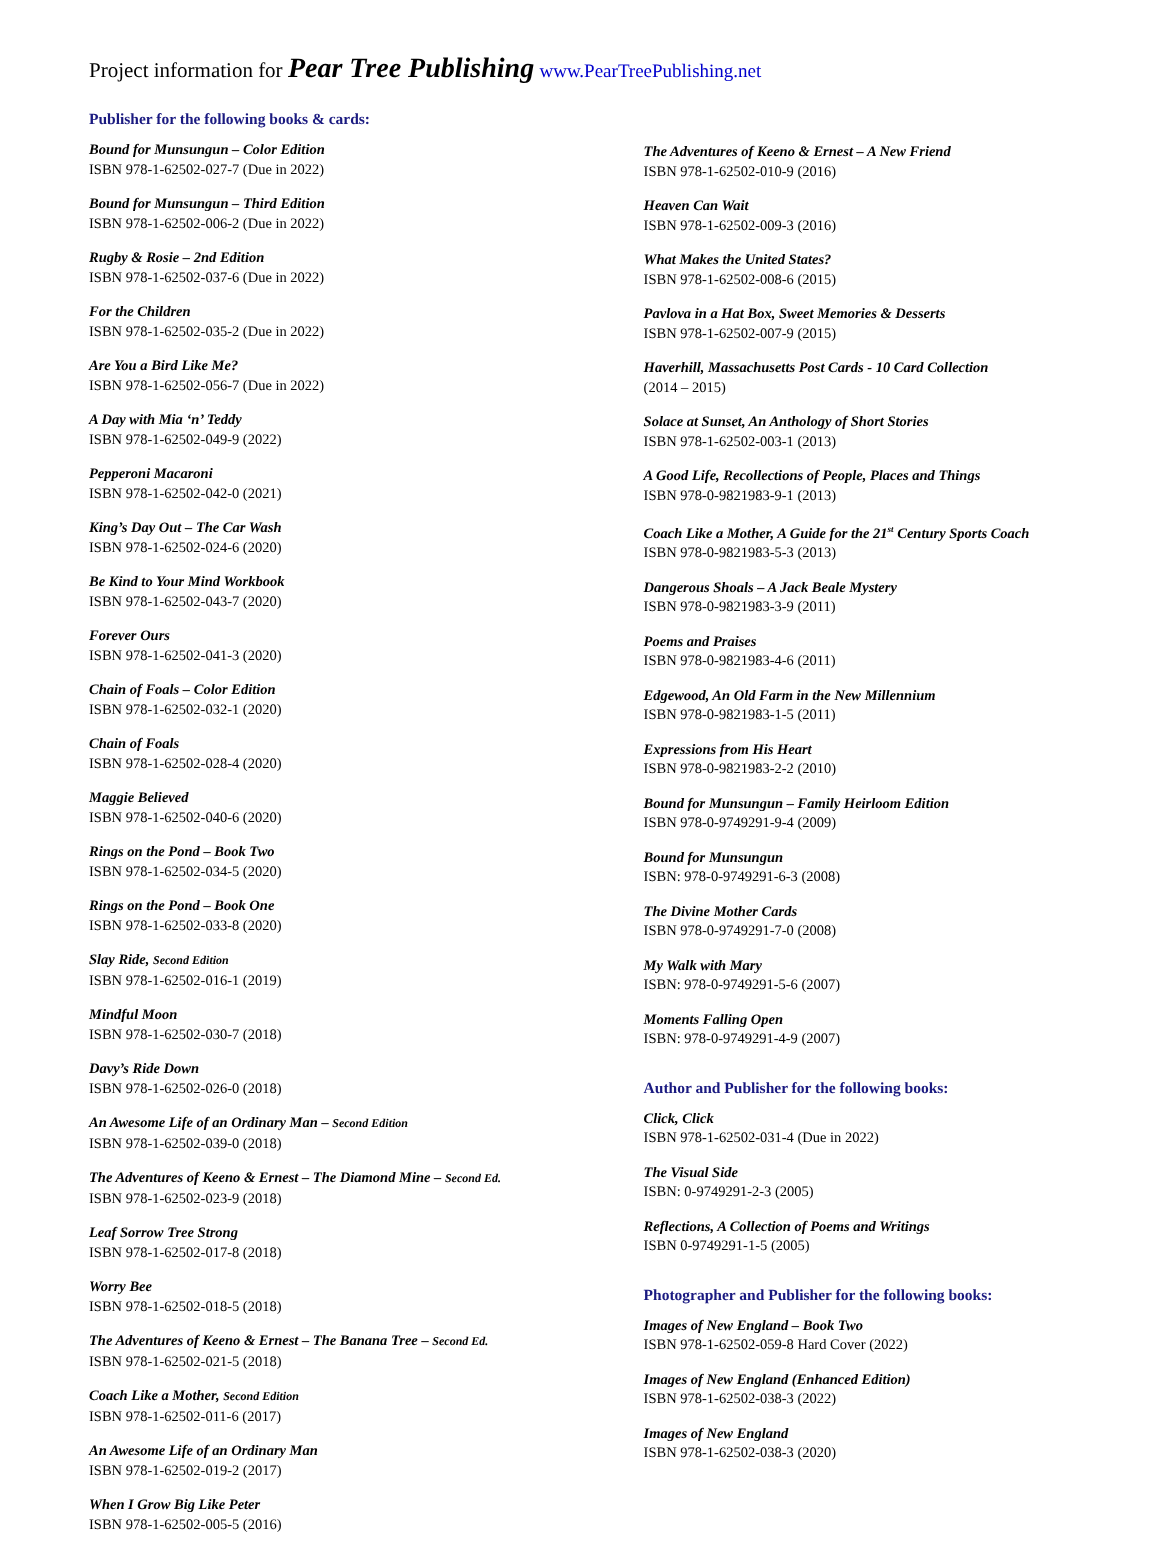Project information for Pear Tree Publishing www.PearTreePublishing.net
Publisher for the following books & cards:
Bound for Munsungun – Color Edition
ISBN 978-1-62502-027-7 (Due in 2022)
Bound for Munsungun – Third Edition
ISBN 978-1-62502-006-2 (Due in 2022)
Rugby & Rosie – 2nd Edition
ISBN 978-1-62502-037-6 (Due in 2022)
For the Children
ISBN 978-1-62502-035-2 (Due in 2022)
Are You a Bird Like Me?
ISBN 978-1-62502-056-7 (Due in 2022)
A Day with Mia ‘n’ Teddy
ISBN 978-1-62502-049-9 (2022)
Pepperoni Macaroni
ISBN 978-1-62502-042-0 (2021)
King’s Day Out – The Car Wash
ISBN 978-1-62502-024-6 (2020)
Be Kind to Your Mind Workbook
ISBN 978-1-62502-043-7 (2020)
Forever Ours
ISBN 978-1-62502-041-3 (2020)
Chain of Foals – Color Edition
ISBN 978-1-62502-032-1 (2020)
Chain of Foals
ISBN 978-1-62502-028-4 (2020)
Maggie Believed
ISBN 978-1-62502-040-6 (2020)
Rings on the Pond – Book Two
ISBN 978-1-62502-034-5 (2020)
Rings on the Pond – Book One
ISBN 978-1-62502-033-8 (2020)
Slay Ride, Second Edition
ISBN 978-1-62502-016-1 (2019)
Mindful Moon
ISBN 978-1-62502-030-7 (2018)
Davy’s Ride Down
ISBN 978-1-62502-026-0 (2018)
An Awesome Life of an Ordinary Man – Second Edition
ISBN 978-1-62502-039-0 (2018)
The Adventures of Keeno & Ernest – The Diamond Mine – Second Ed.
ISBN 978-1-62502-023-9 (2018)
Leaf Sorrow Tree Strong
ISBN 978-1-62502-017-8 (2018)
Worry Bee
ISBN 978-1-62502-018-5 (2018)
The Adventures of Keeno & Ernest – The Banana Tree – Second Ed.
ISBN 978-1-62502-021-5 (2018)
Coach Like a Mother, Second Edition
ISBN 978-1-62502-011-6 (2017)
An Awesome Life of an Ordinary Man
ISBN 978-1-62502-019-2 (2017)
When I Grow Big Like Peter
ISBN 978-1-62502-005-5 (2016)
The Adventures of Keeno & Ernest – A New Friend
ISBN 978-1-62502-010-9 (2016)
Heaven Can Wait
ISBN 978-1-62502-009-3 (2016)
What Makes the United States?
ISBN 978-1-62502-008-6 (2015)
Pavlova in a Hat Box, Sweet Memories & Desserts
ISBN 978-1-62502-007-9 (2015)
Haverhill, Massachusetts Post Cards - 10 Card Collection
(2014 – 2015)
Solace at Sunset, An Anthology of Short Stories
ISBN 978-1-62502-003-1 (2013)
A Good Life, Recollections of People, Places and Things
ISBN 978-0-9821983-9-1 (2013)
Coach Like a Mother, A Guide for the 21<sup>st</sup> Century Sports Coach
ISBN 978-0-9821983-5-3 (2013)
Dangerous Shoals – A Jack Beale Mystery
ISBN 978-0-9821983-3-9 (2011)
Poems and Praises
ISBN 978-0-9821983-4-6 (2011)
Edgewood, An Old Farm in the New Millennium
ISBN 978-0-9821983-1-5 (2011)
Expressions from His Heart
ISBN 978-0-9821983-2-2 (2010)
Bound for Munsungun – Family Heirloom Edition
ISBN 978-0-9749291-9-4 (2009)
Bound for Munsungun
ISBN: 978-0-9749291-6-3 (2008)
The Divine Mother Cards
ISBN 978-0-9749291-7-0 (2008)
My Walk with Mary
ISBN: 978-0-9749291-5-6 (2007)
Moments Falling Open
ISBN: 978-0-9749291-4-9 (2007)
Author and Publisher for the following books:
Click, Click
ISBN 978-1-62502-031-4 (Due in 2022)
The Visual Side
ISBN: 0-9749291-2-3 (2005)
Reflections, A Collection of Poems and Writings
ISBN 0-9749291-1-5 (2005)
Photographer and Publisher for the following books:
Images of New England – Book Two
ISBN 978-1-62502-059-8 Hard Cover (2022)
Images of New England (Enhanced Edition)
ISBN 978-1-62502-038-3 (2022)
Images of New England
ISBN 978-1-62502-038-3 (2020)